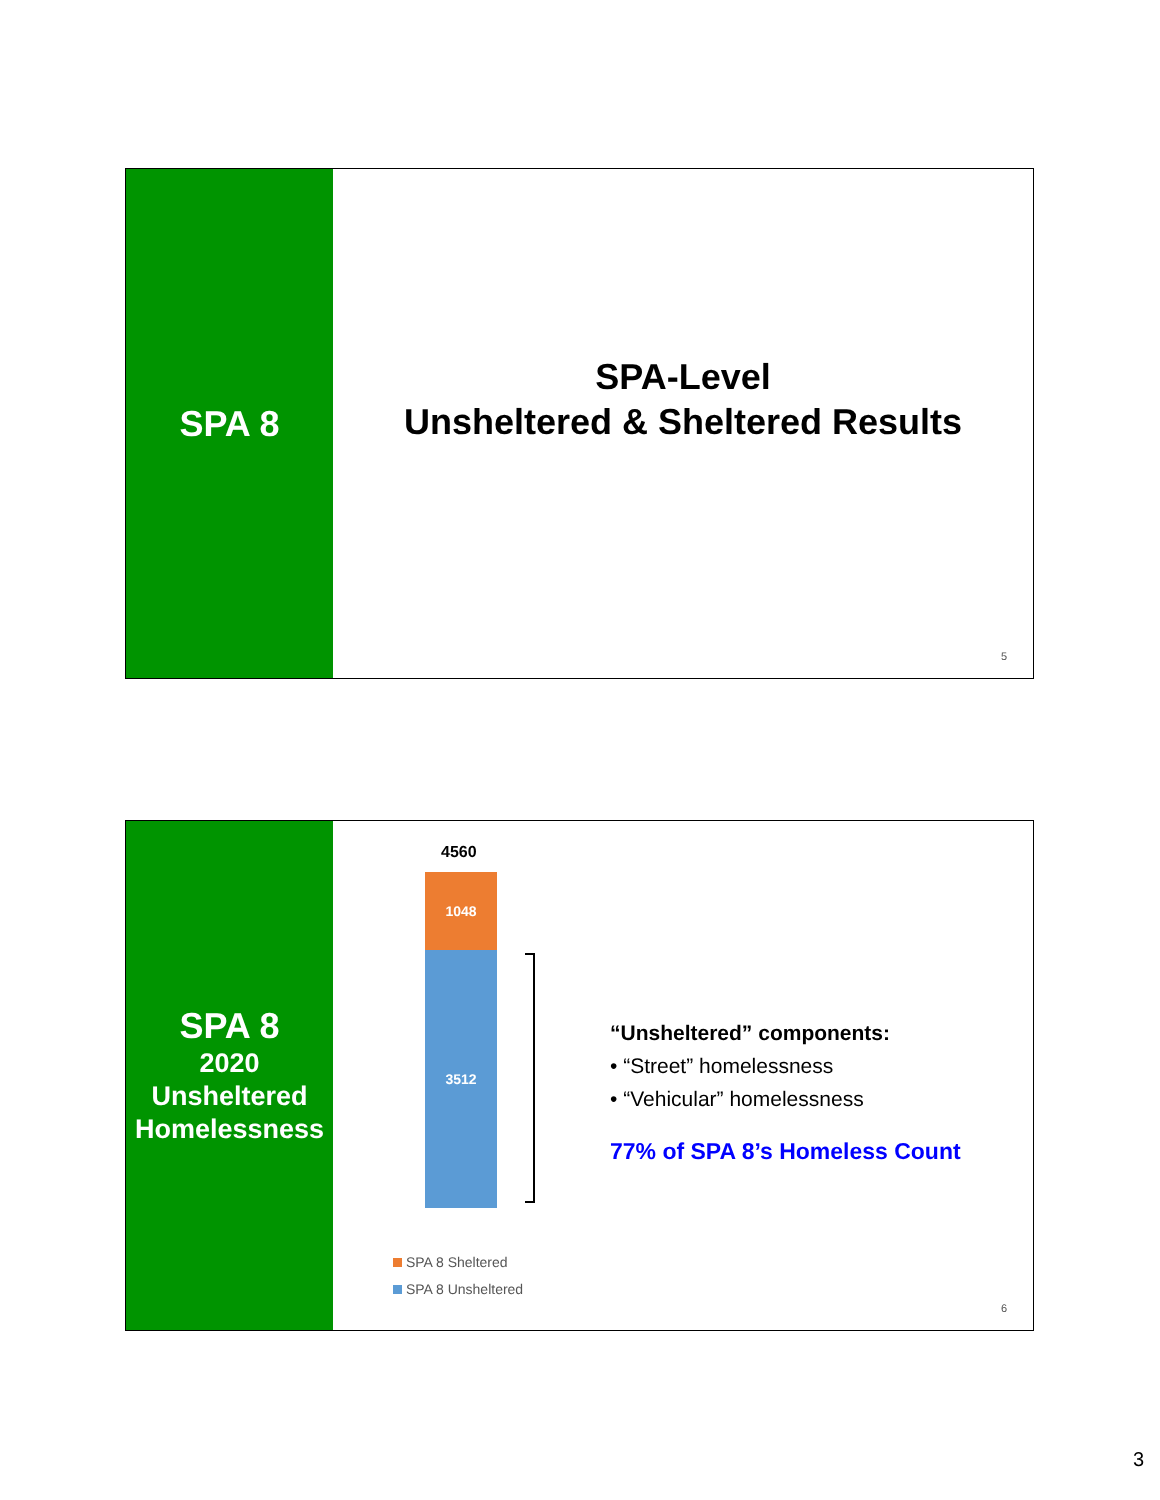SPA 8
SPA-Level
Unsheltered & Sheltered Results
5
SPA 8
2020
Unsheltered
Homelessness
4560
1048
3512
“Unsheltered” components:
• “Street” homelessness
• “Vehicular” homelessness
77% of SPA 8’s Homeless Count
SPA 8 Sheltered
SPA 8 Unsheltered
6
3